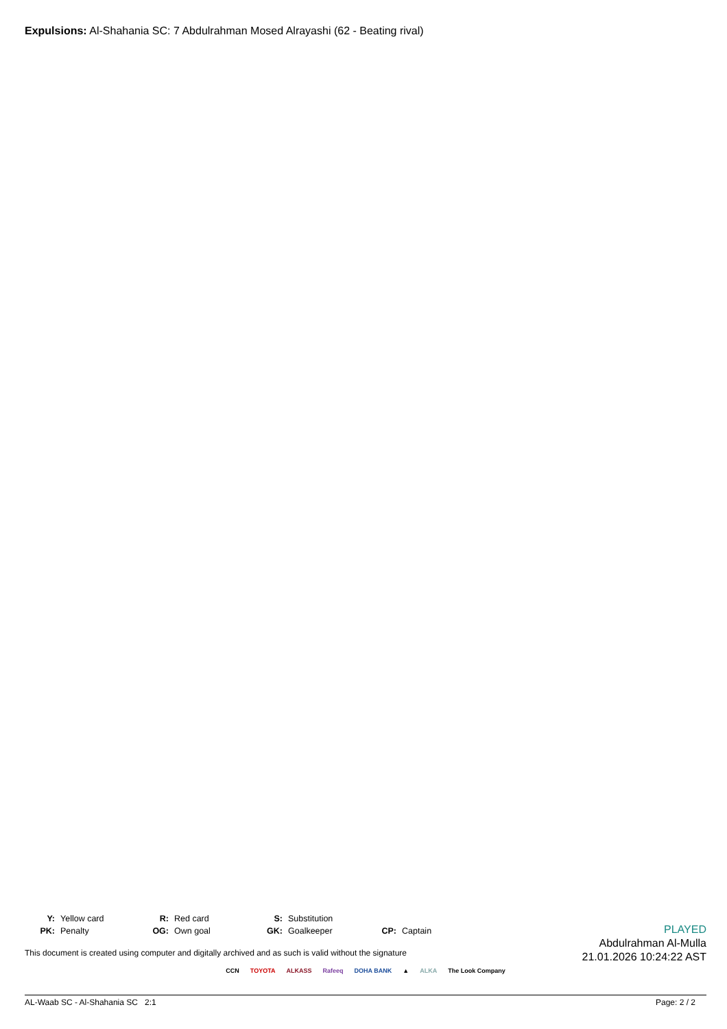Expulsions: Al-Shahania SC: 7 Abdulrahman Mosed Alrayashi (62 - Beating rival)
| Y: | Yellow card | R: | Red card | S: | Substitution | | |
| PK: | Penalty | OG: | Own goal | GK: | Goalkeeper | CP: | Captain |
PLAYED
Abdulrahman Al-Mulla
21.01.2026 10:24:22 AST
This document is created using computer and digitally archived and as such is valid without the signature
CCN TOYOTA ALKASS Rafeeq DOHA BANK ▲ ALKA The Look Company
AL-Waab SC - Al-Shahania SC 2:1 Page: 2 / 2